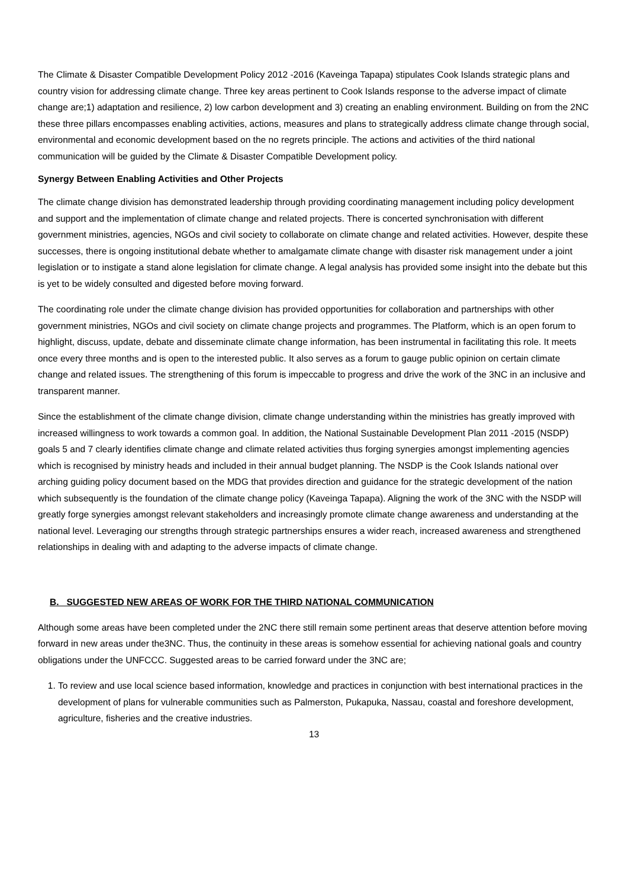The Climate & Disaster Compatible Development Policy 2012 -2016 (Kaveinga Tapapa) stipulates Cook Islands strategic plans and country vision for addressing climate change. Three key areas pertinent to Cook Islands response to the adverse impact of climate change are;1) adaptation and resilience, 2) low carbon development and 3) creating an enabling environment. Building on from the 2NC these three pillars encompasses enabling activities, actions, measures and plans to strategically address climate change through social, environmental and economic development based on the no regrets principle. The actions and activities of the third national communication will be guided by the Climate & Disaster Compatible Development policy.
Synergy Between Enabling Activities and Other Projects
The climate change division has demonstrated leadership through providing coordinating management including policy development and support and the implementation of climate change and related projects. There is concerted synchronisation with different government ministries, agencies, NGOs and civil society to collaborate on climate change and related activities. However, despite these successes, there is ongoing institutional debate whether to amalgamate climate change with disaster risk management under a joint legislation or to instigate a stand alone legislation for climate change. A legal analysis has provided some insight into the debate but this is yet to be widely consulted and digested before moving forward.
The coordinating role under the climate change division has provided opportunities for collaboration and partnerships with other government ministries, NGOs and civil society on climate change projects and programmes. The Platform, which is an open forum to highlight, discuss, update, debate and disseminate climate change information, has been instrumental in facilitating this role. It meets once every three months and is open to the interested public. It also serves as a forum to gauge public opinion on certain climate change and related issues. The strengthening of this forum is impeccable to progress and drive the work of the 3NC in an inclusive and transparent manner.
Since the establishment of the climate change division, climate change understanding within the ministries has greatly improved with increased willingness to work towards a common goal. In addition, the National Sustainable Development Plan 2011 -2015 (NSDP) goals 5 and 7 clearly identifies climate change and climate related activities thus forging synergies amongst implementing agencies which is recognised by ministry heads and included in their annual budget planning. The NSDP is the Cook Islands national over arching guiding policy document based on the MDG that provides direction and guidance for the strategic development of the nation which subsequently is the foundation of the climate change policy (Kaveinga Tapapa). Aligning the work of the 3NC with the NSDP will greatly forge synergies amongst relevant stakeholders and increasingly promote climate change awareness and understanding at the national level. Leveraging our strengths through strategic partnerships ensures a wider reach, increased awareness and strengthened relationships in dealing with and adapting to the adverse impacts of climate change.
B. SUGGESTED NEW AREAS OF WORK FOR THE THIRD NATIONAL COMMUNICATION
Although some areas have been completed under the 2NC there still remain some pertinent areas that deserve attention before moving forward in new areas under the3NC. Thus, the continuity in these areas is somehow essential for achieving national goals and country obligations under the UNFCCC. Suggested areas to be carried forward under the 3NC are;
1. To review and use local science based information, knowledge and practices in conjunction with best international practices in the development of plans for vulnerable communities such as Palmerston, Pukapuka, Nassau, coastal and foreshore development, agriculture, fisheries and the creative industries.
13